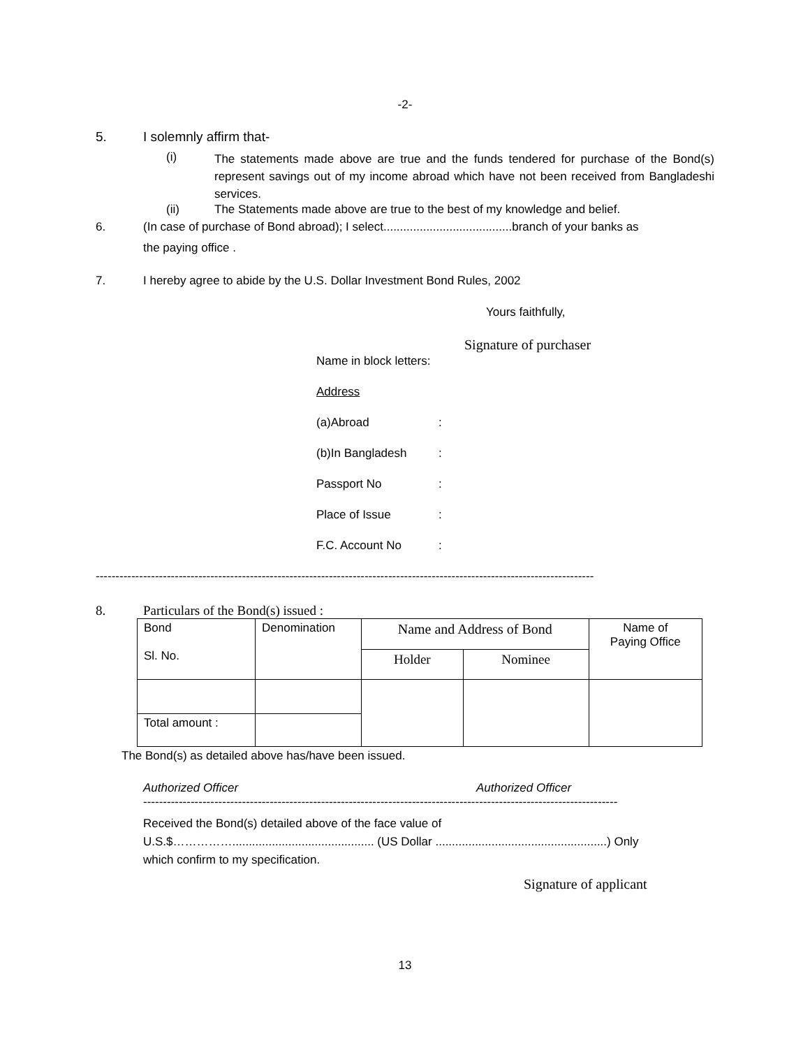-2-
5. I solemnly affirm that-
(i) The statements made above are true and the funds tendered for purchase of the Bond(s) represent savings out of my income abroad which have not been received from Bangladeshi services.
(ii) The Statements made above are true to the best of my knowledge and belief.
6. (In case of purchase of Bond abroad); I select.......................................branch of your banks as
the paying office .
7. I hereby agree to abide by the U.S. Dollar Investment Bond Rules, 2002
Yours faithfully,
Signature of purchaser
Name in block letters:
Address
(a)Abroad:
(b)In Bangladesh:
Passport No:
Place of Issue:
F.C. Account No:
------------------------------------------------------------------------------------------------------------------------------
8. Particulars of the Bond(s) issued :
| Bond Sl. No. | Denomination | Name and Address of Bond | | Name of Paying Office |
| | | Holder | Nominee | |
| Total amount : | | | | |
The Bond(s) as detailed above has/have been issued.
Authorized Officer Authorized Officer
------------------------------------------------------------------------------------------------------------------------
Received the Bond(s) detailed above of the face value of
U.S.$……………........................................... (US Dollar ....................................................) Only
which confirm to my specification.
Signature of applicant
13